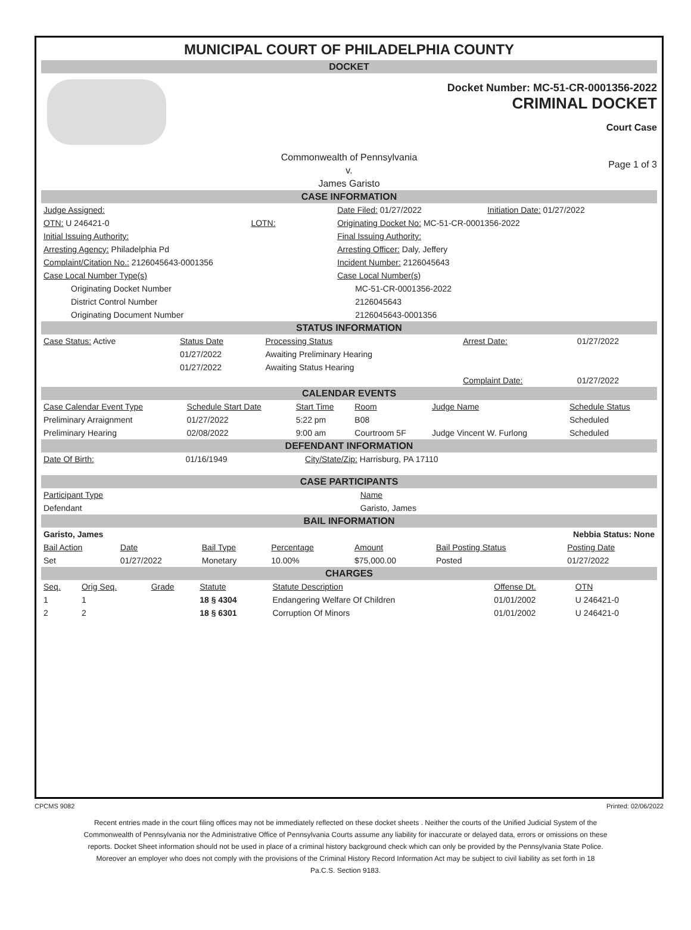MUNICIPAL COURT OF PHILADELPHIA COUNTY
DOCKET
Docket Number: MC-51-CR-0001356-2022
CRIMINAL DOCKET
Court Case
Commonwealth of Pennsylvania
v.
James Garisto
Page 1 of 3
CASE INFORMATION
| Judge Assigned: | | Date Filed: 01/27/2022 | Initiation Date: 01/27/2022 |
| OTN: U 246421-0 | LOTN: | Originating Docket No: MC-51-CR-0001356-2022 | |
| Initial Issuing Authority: | | Final Issuing Authority: | |
| Arresting Agency: Philadelphia Pd | | Arresting Officer: Daly, Jeffery | |
| Complaint/Citation No.: 2126045643-0001356 | | Incident Number: 2126045643 | |
| Case Local Number Type(s) | | Case Local Number(s) | |
| Originating Docket Number | | MC-51-CR-0001356-2022 | |
| District Control Number | | 2126045643 | |
| Originating Document Number | | 2126045643-0001356 | |
STATUS INFORMATION
| Case Status: Active | Status Date | Processing Status | Arrest Date: | 01/27/2022 |
| | 01/27/2022 | Awaiting Preliminary Hearing | | |
| | 01/27/2022 | Awaiting Status Hearing | | |
| | | | Complaint Date: | 01/27/2022 |
CALENDAR EVENTS
| Case Calendar Event Type | Schedule Start Date | Start Time | Room | Judge Name | Schedule Status |
| --- | --- | --- | --- | --- | --- |
| Preliminary Arraignment | 01/27/2022 | 5:22 pm | B08 | | Scheduled |
| Preliminary Hearing | 02/08/2022 | 9:00 am | Courtroom 5F | Judge Vincent W. Furlong | Scheduled |
DEFENDANT INFORMATION
| Date Of Birth: | 01/16/1949 | City/State/Zip: Harrisburg, PA 17110 |
CASE PARTICIPANTS
| Participant Type | Name |
| --- | --- |
| Defendant | Garisto, James |
BAIL INFORMATION
| Garisto, James | | | | | Nebbia Status: None | |
| Bail Action | Date | Bail Type | Percentage | Amount | Bail Posting Status | Posting Date |
| Set | 01/27/2022 | Monetary | 10.00% | $75,000.00 | Posted | 01/27/2022 |
CHARGES
| Seq. | Orig Seq. | Grade | Statute | Statute Description | Offense Dt. | OTN |
| --- | --- | --- | --- | --- | --- | --- |
| 1 | 1 | | 18 § 4304 | Endangering Welfare Of Children | 01/01/2002 | U 246421-0 |
| 2 | 2 | | 18 § 6301 | Corruption Of Minors | 01/01/2002 | U 246421-0 |
CPCMS 9082 Printed: 02/06/2022
Recent entries made in the court filing offices may not be immediately reflected on these docket sheets . Neither the courts of the Unified Judicial System of the Commonwealth of Pennsylvania nor the Administrative Office of Pennsylvania Courts assume any liability for inaccurate or delayed data, errors or omissions on these reports. Docket Sheet information should not be used in place of a criminal history background check which can only be provided by the Pennsylvania State Police. Moreover an employer who does not comply with the provisions of the Criminal History Record Information Act may be subject to civil liability as set forth in 18 Pa.C.S. Section 9183.